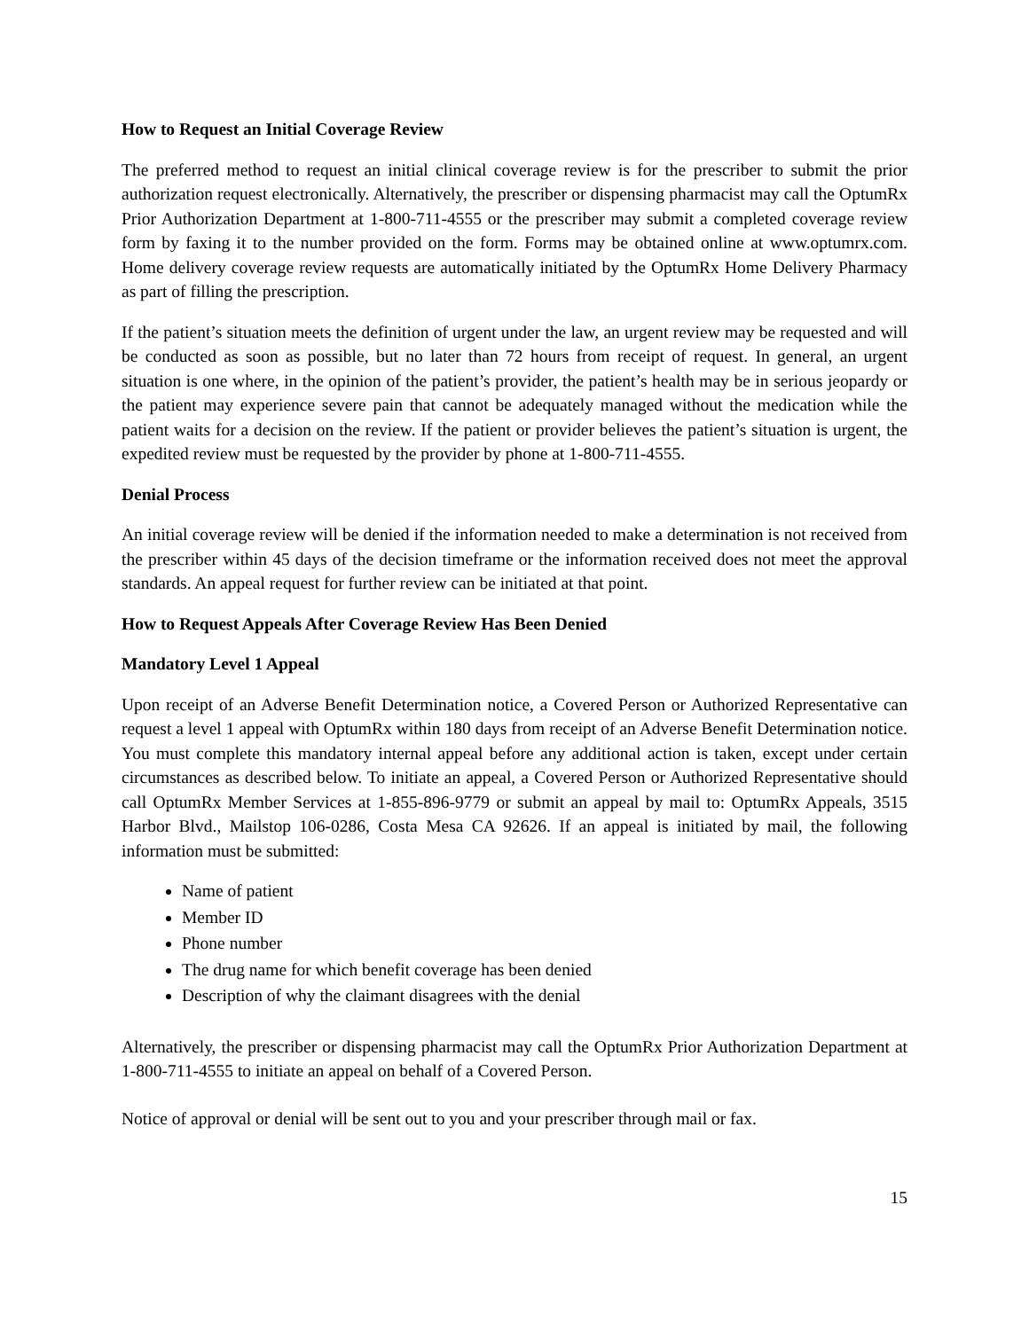How to Request an Initial Coverage Review
The preferred method to request an initial clinical coverage review is for the prescriber to submit the prior authorization request electronically. Alternatively, the prescriber or dispensing pharmacist may call the OptumRx Prior Authorization Department at 1-800-711-4555 or the prescriber may submit a completed coverage review form by faxing it to the number provided on the form. Forms may be obtained online at www.optumrx.com. Home delivery coverage review requests are automatically initiated by the OptumRx Home Delivery Pharmacy as part of filling the prescription.
If the patient’s situation meets the definition of urgent under the law, an urgent review may be requested and will be conducted as soon as possible, but no later than 72 hours from receipt of request. In general, an urgent situation is one where, in the opinion of the patient’s provider, the patient’s health may be in serious jeopardy or the patient may experience severe pain that cannot be adequately managed without the medication while the patient waits for a decision on the review. If the patient or provider believes the patient’s situation is urgent, the expedited review must be requested by the provider by phone at 1-800-711-4555.
Denial Process
An initial coverage review will be denied if the information needed to make a determination is not received from the prescriber within 45 days of the decision timeframe or the information received does not meet the approval standards. An appeal request for further review can be initiated at that point.
How to Request Appeals After Coverage Review Has Been Denied
Mandatory Level 1 Appeal
Upon receipt of an Adverse Benefit Determination notice, a Covered Person or Authorized Representative can request a level 1 appeal with OptumRx within 180 days from receipt of an Adverse Benefit Determination notice. You must complete this mandatory internal appeal before any additional action is taken, except under certain circumstances as described below. To initiate an appeal, a Covered Person or Authorized Representative should call OptumRx Member Services at 1-855-896-9779 or submit an appeal by mail to: OptumRx Appeals, 3515 Harbor Blvd., Mailstop 106-0286, Costa Mesa CA 92626. If an appeal is initiated by mail, the following information must be submitted:
Name of patient
Member ID
Phone number
The drug name for which benefit coverage has been denied
Description of why the claimant disagrees with the denial
Alternatively, the prescriber or dispensing pharmacist may call the OptumRx Prior Authorization Department at 1-800-711-4555 to initiate an appeal on behalf of a Covered Person.
Notice of approval or denial will be sent out to you and your prescriber through mail or fax.
15